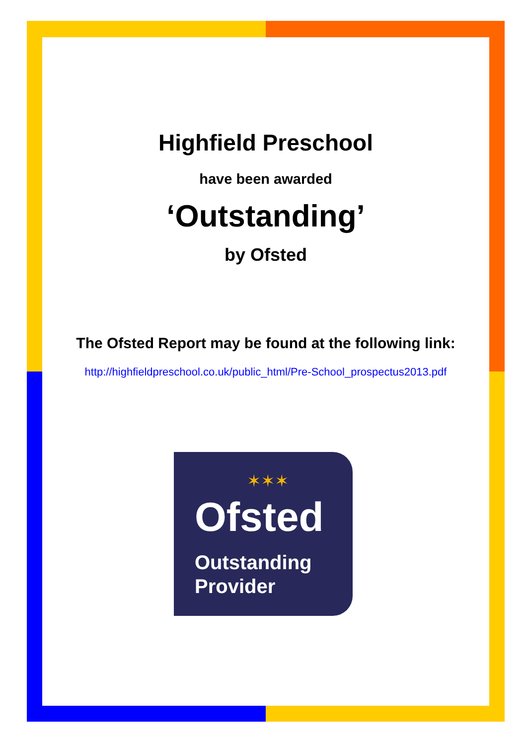Highfield Preschool
have been awarded
‘Outstanding’
by Ofsted
The Ofsted Report may be found at the following link:
http://highfieldpreschool.co.uk/public_html/Pre-School_prospectus2013.pdf
✶✶✶
Ofsted
Outstanding
Provider